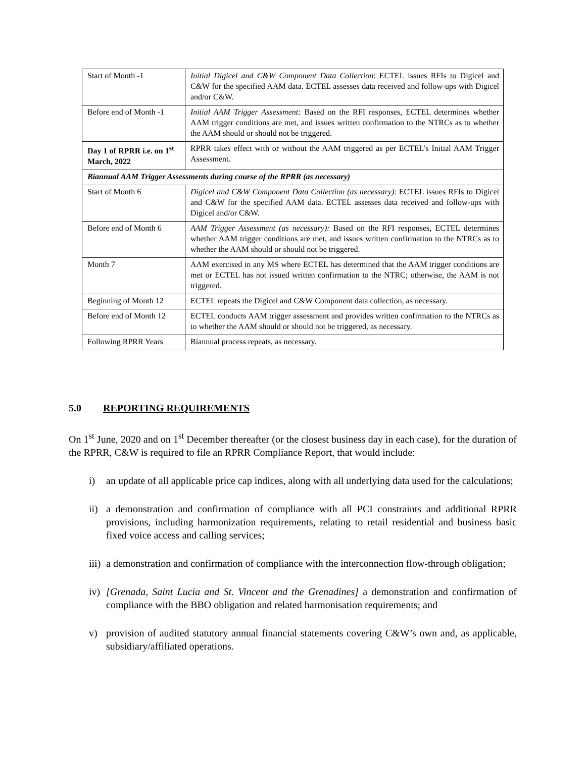| Start of Month -1 | Initial Digicel and C&W Component Data Collection : ECTEL issues RFIs to Digicel and C&W for the specified AAM data. ECTEL assesses data received and follow-ups with Digicel and/or C&W. |
| Before end of Month -1 | Initial AAM Trigger Assessment: Based on the RFI responses, ECTEL determines whether AAM trigger conditions are met, and issues written confirmation to the NTRCs as to whether the AAM should or should not be triggered. |
| Day 1 of RPRR i.e. on 1<sup>st</sup> March, 2022 | RPRR takes effect with or without the AAM triggered as per ECTEL’s Initial AAM Trigger Assessment. |
| Biannual AAM Trigger Assessments during course of the RPRR (as necessary) | |
| Start of Month 6 | Digicel and C&W Component Data Collection (as necessary) : ECTEL issues RFIs to Digicel and C&W for the specified AAM data. ECTEL assesses data received and follow-ups with Digicel and/or C&W. |
| Before end of Month 6 | AAM Trigger Assessment (as necessary): Based on the RFI responses, ECTEL determines whether AAM trigger conditions are met, and issues written confirmation to the NTRCs as to whether the AAM should or should not be triggered. |
| Month 7 | AAM exercised in any MS where ECTEL has determined that the AAM trigger conditions are met or ECTEL has not issued written confirmation to the NTRC; otherwise, the AAM is not triggered. |
| Beginning of Month 12 | ECTEL repeats the Digicel and C&W Component data collection, as necessary. |
| Before end of Month 12 | ECTEL conducts AAM trigger assessment and provides written confirmation to the NTRCs as to whether the AAM should or should not be triggered, as necessary. |
| Following RPRR Years | Biannual process repeats, as necessary. |
5.0 REPORTING REQUIREMENTS
On 1<sup>st</sup> June, 2020 and on 1<sup>st</sup> December thereafter (or the closest business day in each case), for the duration of the RPRR, C&W is required to file an RPRR Compliance Report, that would include:
i) an update of all applicable price cap indices, along with all underlying data used for the calculations;
ii) a demonstration and confirmation of compliance with all PCI constraints and additional RPRR provisions, including harmonization requirements, relating to retail residential and business basic fixed voice access and calling services;
iii) a demonstration and confirmation of compliance with the interconnection flow-through obligation;
iv) [Grenada, Saint Lucia and St. Vincent and the Grenadines] a demonstration and confirmation of compliance with the BBO obligation and related harmonisation requirements; and
v) provision of audited statutory annual financial statements covering C&W’s own and, as applicable, subsidiary/affiliated operations.